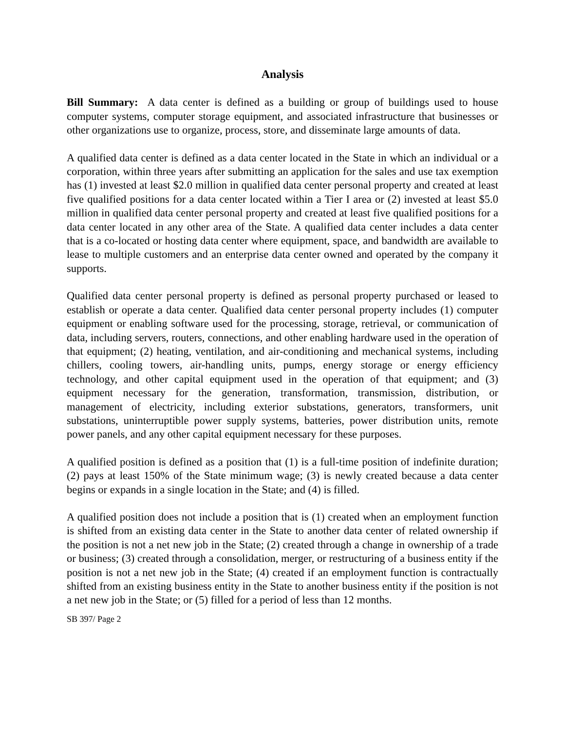Analysis
Bill Summary: A data center is defined as a building or group of buildings used to house computer systems, computer storage equipment, and associated infrastructure that businesses or other organizations use to organize, process, store, and disseminate large amounts of data.
A qualified data center is defined as a data center located in the State in which an individual or a corporation, within three years after submitting an application for the sales and use tax exemption has (1) invested at least $2.0 million in qualified data center personal property and created at least five qualified positions for a data center located within a Tier I area or (2) invested at least $5.0 million in qualified data center personal property and created at least five qualified positions for a data center located in any other area of the State. A qualified data center includes a data center that is a co-located or hosting data center where equipment, space, and bandwidth are available to lease to multiple customers and an enterprise data center owned and operated by the company it supports.
Qualified data center personal property is defined as personal property purchased or leased to establish or operate a data center. Qualified data center personal property includes (1) computer equipment or enabling software used for the processing, storage, retrieval, or communication of data, including servers, routers, connections, and other enabling hardware used in the operation of that equipment; (2) heating, ventilation, and air-conditioning and mechanical systems, including chillers, cooling towers, air-handling units, pumps, energy storage or energy efficiency technology, and other capital equipment used in the operation of that equipment; and (3) equipment necessary for the generation, transformation, transmission, distribution, or management of electricity, including exterior substations, generators, transformers, unit substations, uninterruptible power supply systems, batteries, power distribution units, remote power panels, and any other capital equipment necessary for these purposes.
A qualified position is defined as a position that (1) is a full-time position of indefinite duration; (2) pays at least 150% of the State minimum wage; (3) is newly created because a data center begins or expands in a single location in the State; and (4) is filled.
A qualified position does not include a position that is (1) created when an employment function is shifted from an existing data center in the State to another data center of related ownership if the position is not a net new job in the State; (2) created through a change in ownership of a trade or business; (3) created through a consolidation, merger, or restructuring of a business entity if the position is not a net new job in the State; (4) created if an employment function is contractually shifted from an existing business entity in the State to another business entity if the position is not a net new job in the State; or (5) filled for a period of less than 12 months.
SB 397/ Page 2